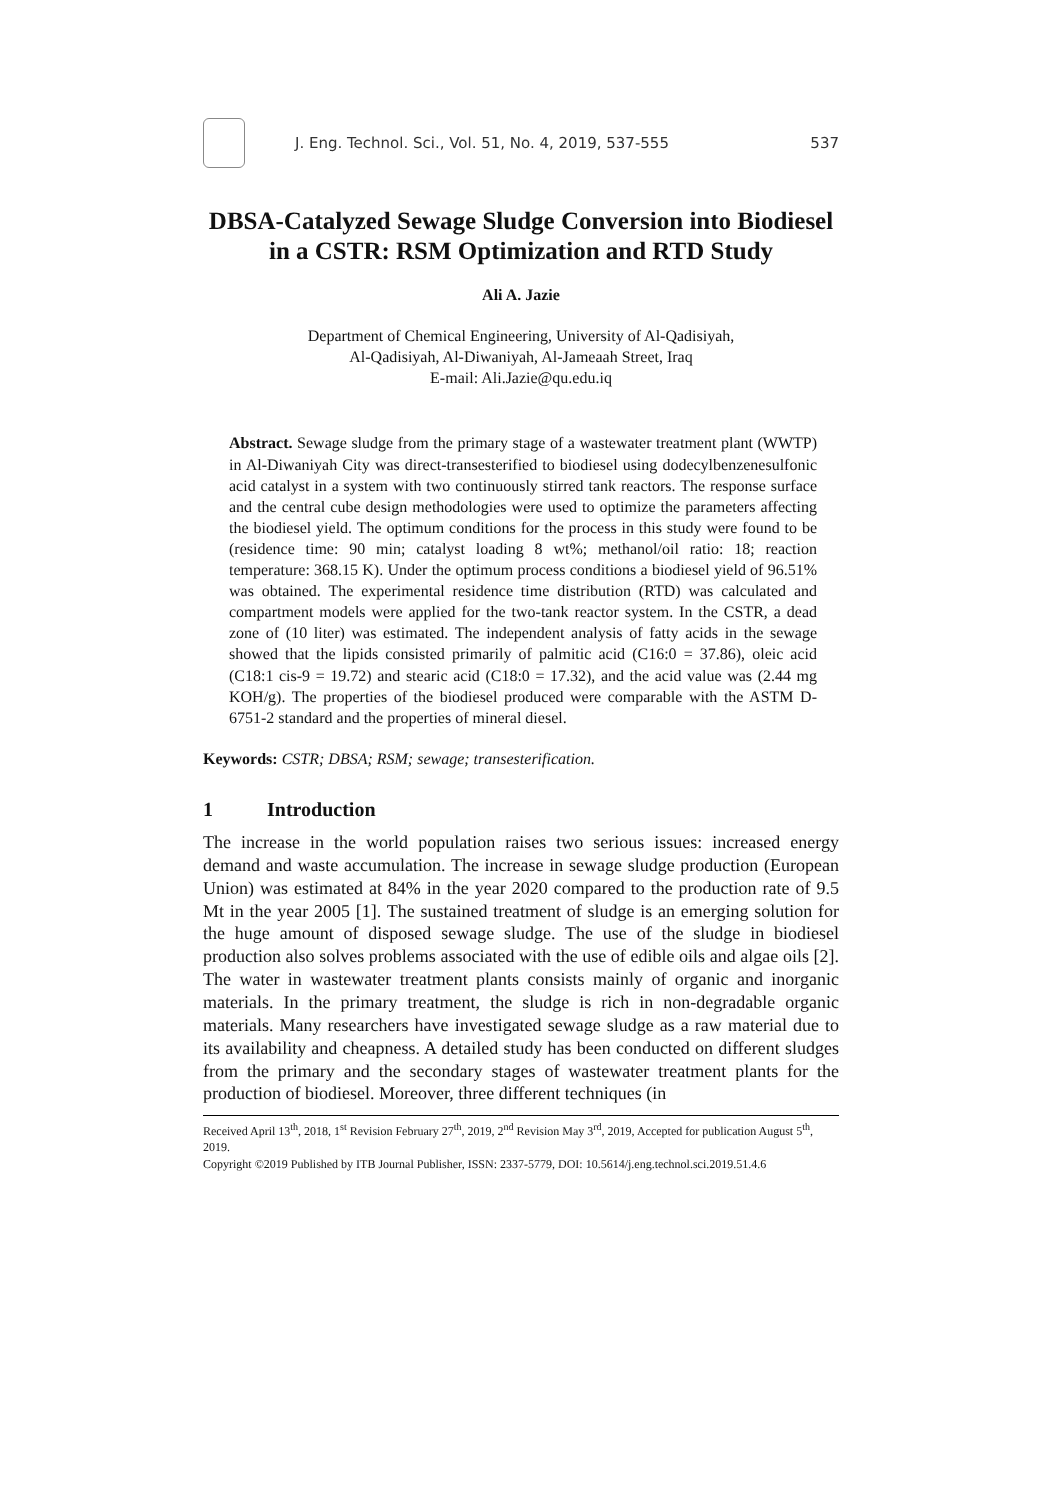J. Eng. Technol. Sci., Vol. 51, No. 4, 2019, 537-555
537
DBSA-Catalyzed Sewage Sludge Conversion into Biodiesel in a CSTR: RSM Optimization and RTD Study
Ali A. Jazie
Department of Chemical Engineering, University of Al-Qadisiyah,
Al-Qadisiyah, Al-Diwaniyah, Al-Jameaah Street, Iraq
E-mail: Ali.Jazie@qu.edu.iq
Abstract. Sewage sludge from the primary stage of a wastewater treatment plant (WWTP) in Al-Diwaniyah City was direct-transesterified to biodiesel using dodecylbenzenesulfonic acid catalyst in a system with two continuously stirred tank reactors. The response surface and the central cube design methodologies were used to optimize the parameters affecting the biodiesel yield. The optimum conditions for the process in this study were found to be (residence time: 90 min; catalyst loading 8 wt%; methanol/oil ratio: 18; reaction temperature: 368.15 K). Under the optimum process conditions a biodiesel yield of 96.51% was obtained. The experimental residence time distribution (RTD) was calculated and compartment models were applied for the two-tank reactor system. In the CSTR, a dead zone of (10 liter) was estimated. The independent analysis of fatty acids in the sewage showed that the lipids consisted primarily of palmitic acid (C16:0 = 37.86), oleic acid (C18:1 cis-9 = 19.72) and stearic acid (C18:0 = 17.32), and the acid value was (2.44 mg KOH/g). The properties of the biodiesel produced were comparable with the ASTM D-6751-2 standard and the properties of mineral diesel.
Keywords: CSTR; DBSA; RSM; sewage; transesterification.
1 Introduction
The increase in the world population raises two serious issues: increased energy demand and waste accumulation. The increase in sewage sludge production (European Union) was estimated at 84% in the year 2020 compared to the production rate of 9.5 Mt in the year 2005 [1]. The sustained treatment of sludge is an emerging solution for the huge amount of disposed sewage sludge. The use of the sludge in biodiesel production also solves problems associated with the use of edible oils and algae oils [2]. The water in wastewater treatment plants consists mainly of organic and inorganic materials. In the primary treatment, the sludge is rich in non-degradable organic materials. Many researchers have investigated sewage sludge as a raw material due to its availability and cheapness. A detailed study has been conducted on different sludges from the primary and the secondary stages of wastewater treatment plants for the production of biodiesel. Moreover, three different techniques (in
Received April 13<sup>th</sup>, 2018, 1<sup>st</sup> Revision February 27<sup>th</sup>, 2019, 2<sup>nd</sup> Revision May 3<sup>rd</sup>, 2019, Accepted for publication August 5<sup>th</sup>, 2019.
Copyright ©2019 Published by ITB Journal Publisher, ISSN: 2337-5779, DOI: 10.5614/j.eng.technol.sci.2019.51.4.6